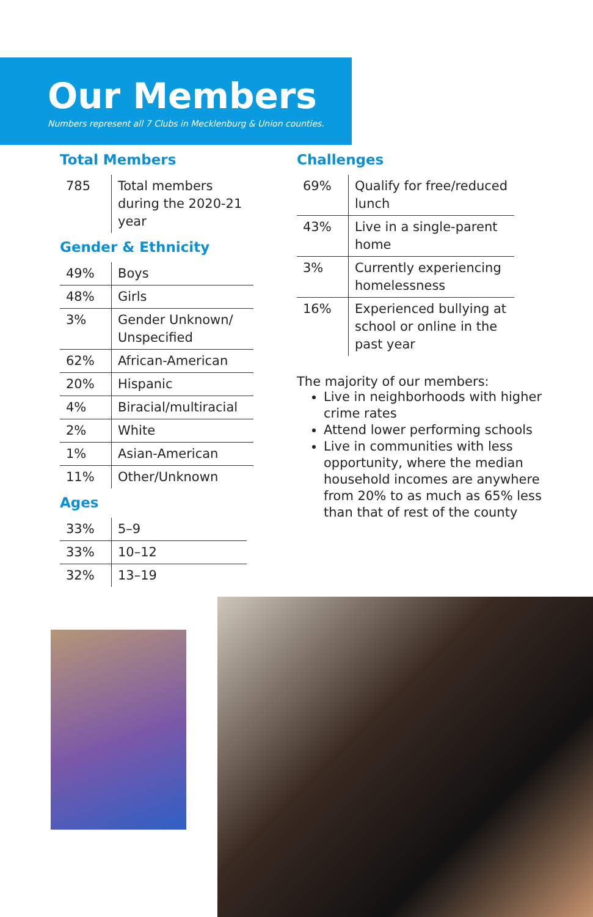Our Members
Numbers represent all 7 Clubs in Mecklenburg & Union counties.
Total Members
| 785 | Total members during the 2020-21 year |
Gender & Ethnicity
| 49% | Boys |
| 48% | Girls |
| 3% | Gender Unknown/ Unspecified |
| 62% | African-American |
| 20% | Hispanic |
| 4% | Biracial/multiracial |
| 2% | White |
| 1% | Asian-American |
| 11% | Other/Unknown |
Ages
| 33% | 5–9 |
| 33% | 10–12 |
| 32% | 13–19 |
Challenges
| 69% | Qualify for free/reduced lunch |
| 43% | Live in a single-parent home |
| 3% | Currently experiencing homelessness |
| 16% | Experienced bullying at school or online in the past year |
The majority of our members:
Live in neighborhoods with higher crime rates
Attend lower performing schools
Live in communities with less opportunity, where the median household incomes are anywhere from 20% to as much as 65% less than that of rest of the county